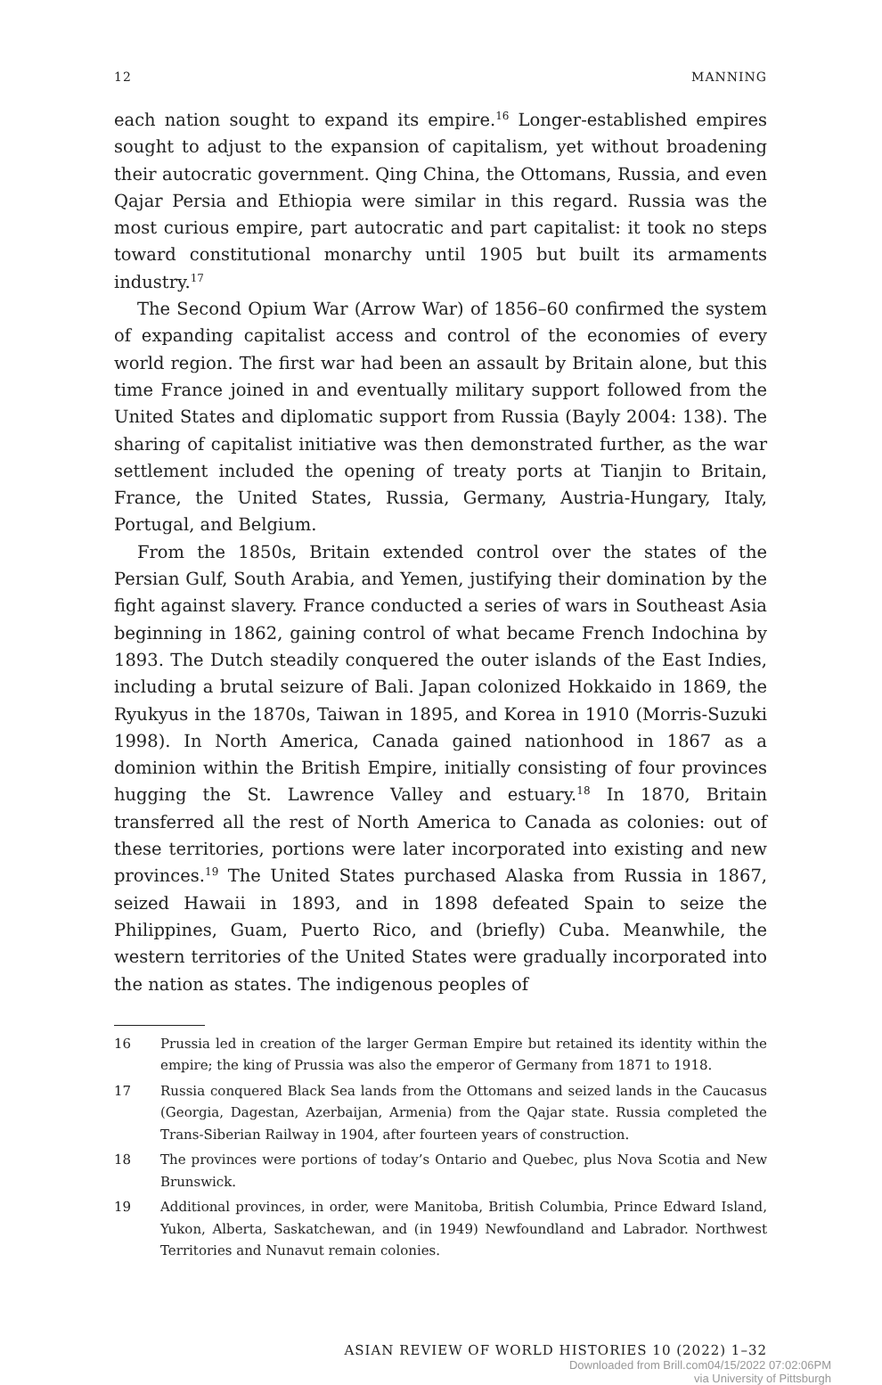12 MANNING
each nation sought to expand its empire.<sup>16</sup> Longer-established empires sought to adjust to the expansion of capitalism, yet without broadening their autocratic government. Qing China, the Ottomans, Russia, and even Qajar Persia and Ethiopia were similar in this regard. Russia was the most curious empire, part autocratic and part capitalist: it took no steps toward constitutional monarchy until 1905 but built its armaments industry.<sup>17</sup>
The Second Opium War (Arrow War) of 1856–60 confirmed the system of expanding capitalist access and control of the economies of every world region. The first war had been an assault by Britain alone, but this time France joined in and eventually military support followed from the United States and diplomatic support from Russia (Bayly 2004: 138). The sharing of capitalist initiative was then demonstrated further, as the war settlement included the opening of treaty ports at Tianjin to Britain, France, the United States, Russia, Germany, Austria-Hungary, Italy, Portugal, and Belgium.
From the 1850s, Britain extended control over the states of the Persian Gulf, South Arabia, and Yemen, justifying their domination by the fight against slavery. France conducted a series of wars in Southeast Asia beginning in 1862, gaining control of what became French Indochina by 1893. The Dutch steadily conquered the outer islands of the East Indies, including a brutal seizure of Bali. Japan colonized Hokkaido in 1869, the Ryukyus in the 1870s, Taiwan in 1895, and Korea in 1910 (Morris-Suzuki 1998). In North America, Canada gained nationhood in 1867 as a dominion within the British Empire, initially consisting of four provinces hugging the St. Lawrence Valley and estuary.<sup>18</sup> In 1870, Britain transferred all the rest of North America to Canada as colonies: out of these territories, portions were later incorporated into existing and new provinces.<sup>19</sup> The United States purchased Alaska from Russia in 1867, seized Hawaii in 1893, and in 1898 defeated Spain to seize the Philippines, Guam, Puerto Rico, and (briefly) Cuba. Meanwhile, the western territories of the United States were gradually incorporated into the nation as states. The indigenous peoples of
16 Prussia led in creation of the larger German Empire but retained its identity within the empire; the king of Prussia was also the emperor of Germany from 1871 to 1918.
17 Russia conquered Black Sea lands from the Ottomans and seized lands in the Caucasus (Georgia, Dagestan, Azerbaijan, Armenia) from the Qajar state. Russia completed the Trans-Siberian Railway in 1904, after fourteen years of construction.
18 The provinces were portions of today’s Ontario and Quebec, plus Nova Scotia and New Brunswick.
19 Additional provinces, in order, were Manitoba, British Columbia, Prince Edward Island, Yukon, Alberta, Saskatchewan, and (in 1949) Newfoundland and Labrador. Northwest Territories and Nunavut remain colonies.
ASIAN REVIEW OF WORLD HISTORIES 10 (2022) 1–32
Downloaded from Brill.com04/15/2022 07:02:06PM
via University of Pittsburgh